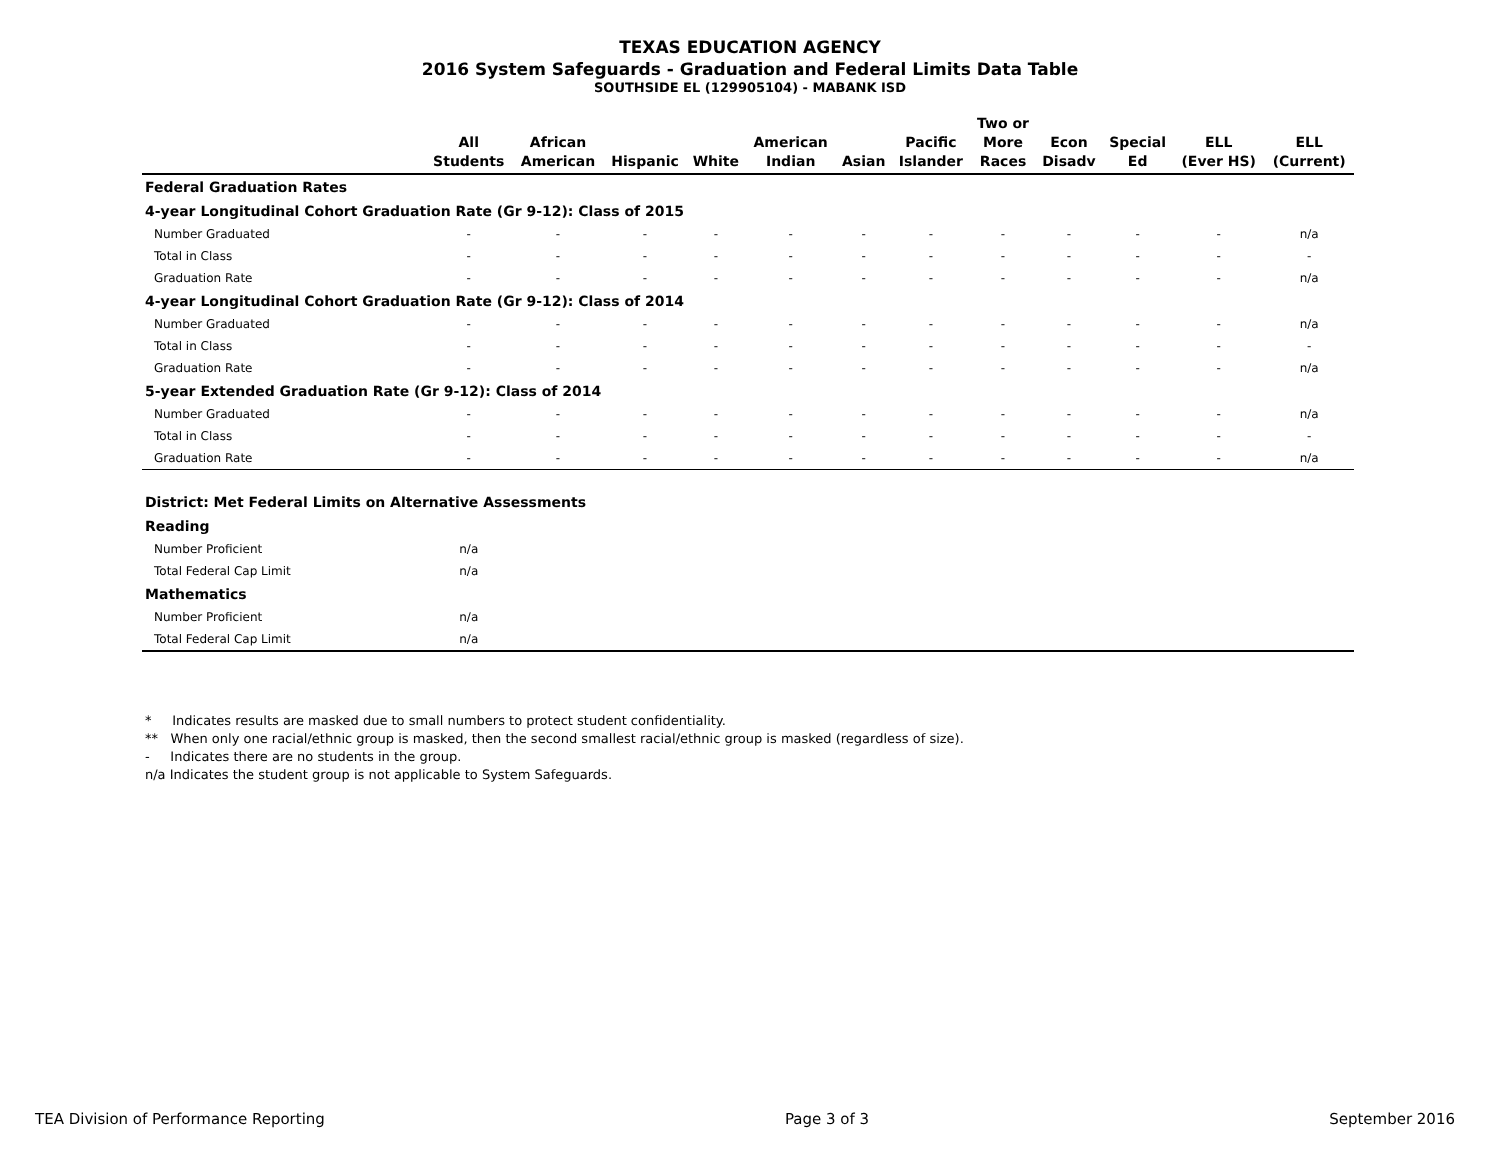TEXAS EDUCATION AGENCY
2016 System Safeguards - Graduation and Federal Limits Data Table
SOUTHSIDE EL (129905104) - MABANK ISD
| | All Students | African American | Hispanic | White | American Indian | Asian | Pacific Islander | Two or More Races | Econ Disadv | Special Ed | ELL (Ever HS) | ELL (Current) |
| --- | --- | --- | --- | --- | --- | --- | --- | --- | --- | --- | --- | --- |
| Federal Graduation Rates | | | | | | | | | | | | |
| 4-year Longitudinal Cohort Graduation Rate (Gr 9-12): Class of 2015 | | | | | | | | | | | | |
| Number Graduated | - | - | - | - | - | - | - | - | - | - | - | n/a |
| Total in Class | - | - | - | - | - | - | - | - | - | - | - | - |
| Graduation Rate | - | - | - | - | - | - | - | - | - | - | - | n/a |
| 4-year Longitudinal Cohort Graduation Rate (Gr 9-12): Class of 2014 | | | | | | | | | | | | |
| Number Graduated | - | - | - | - | - | - | - | - | - | - | - | n/a |
| Total in Class | - | - | - | - | - | - | - | - | - | - | - | - |
| Graduation Rate | - | - | - | - | - | - | - | - | - | - | - | n/a |
| 5-year Extended Graduation Rate (Gr 9-12): Class of 2014 | | | | | | | | | | | | |
| Number Graduated | - | - | - | - | - | - | - | - | - | - | - | n/a |
| Total in Class | - | - | - | - | - | - | - | - | - | - | - | - |
| Graduation Rate | - | - | - | - | - | - | - | - | - | - | - | n/a |
| District: Met Federal Limits on Alternative Assessments | | | | | | | | | | | | |
| Reading | | | | | | | | | | | | |
| Number Proficient | n/a | | | | | | | | | | | |
| Total Federal Cap Limit | n/a | | | | | | | | | | | |
| Mathematics | | | | | | | | | | | | |
| Number Proficient | n/a | | | | | | | | | | | |
| Total Federal Cap Limit | n/a | | | | | | | | | | | |
* Indicates results are masked due to small numbers to protect student confidentiality.
** When only one racial/ethnic group is masked, then the second smallest racial/ethnic group is masked (regardless of size).
- Indicates there are no students in the group.
n/a Indicates the student group is not applicable to System Safeguards.
TEA Division of Performance Reporting Page 3 of 3 September 2016